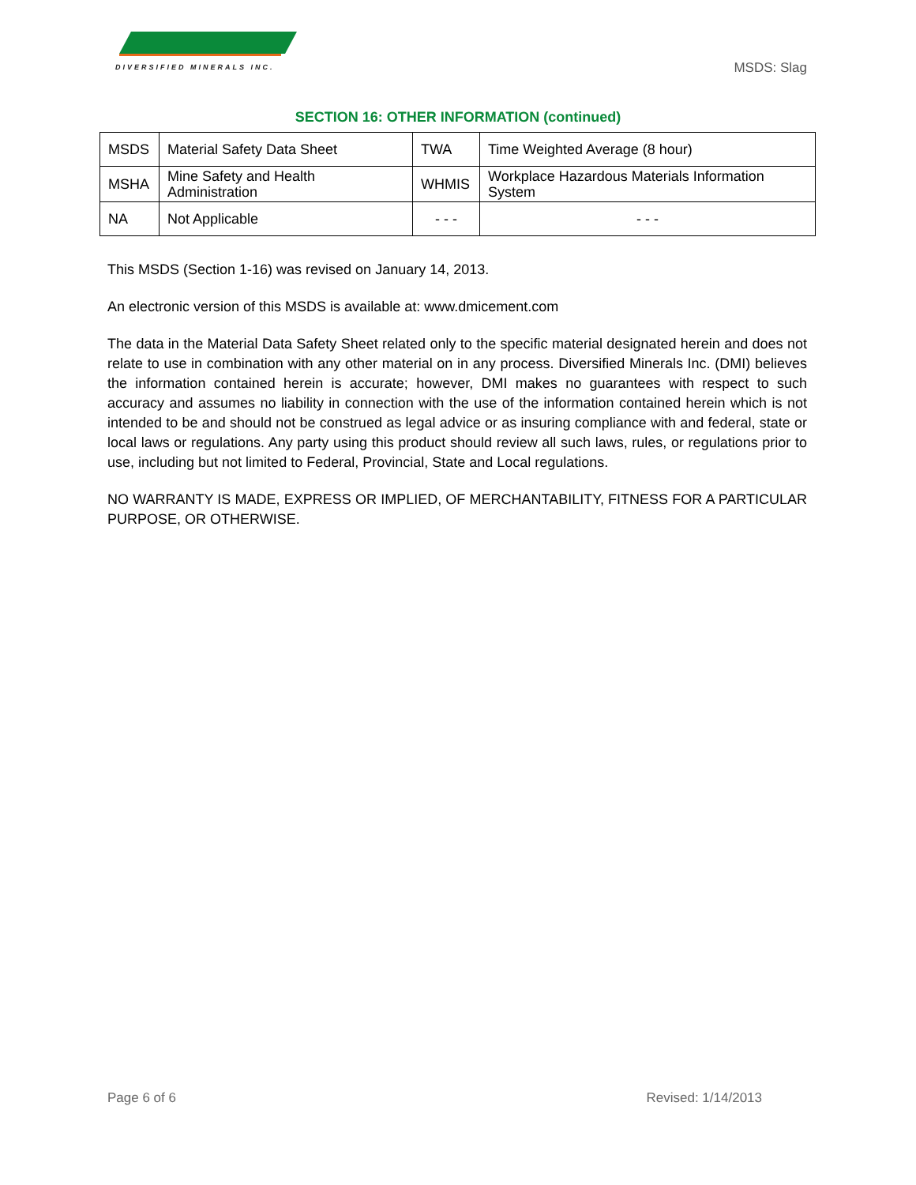DIVERSIFIED MINERALS INC.
MSDS: Slag
SECTION 16: OTHER INFORMATION (continued)
| MSDS | Material Safety Data Sheet | TWA | Time Weighted Average (8 hour) |
| MSHA | Mine Safety and Health Administration | WHMIS | Workplace Hazardous Materials Information System |
| NA | Not Applicable | - - - | - - - |
This MSDS (Section 1-16) was revised on January 14, 2013.
An electronic version of this MSDS is available at: www.dmicement.com
The data in the Material Data Safety Sheet related only to the specific material designated herein and does not relate to use in combination with any other material on in any process. Diversified Minerals Inc. (DMI) believes the information contained herein is accurate; however, DMI makes no guarantees with respect to such accuracy and assumes no liability in connection with the use of the information contained herein which is not intended to be and should not be construed as legal advice or as insuring compliance with and federal, state or local laws or regulations. Any party using this product should review all such laws, rules, or regulations prior to use, including but not limited to Federal, Provincial, State and Local regulations.
NO WARRANTY IS MADE, EXPRESS OR IMPLIED, OF MERCHANTABILITY, FITNESS FOR A PARTICULAR PURPOSE, OR OTHERWISE.
Page 6 of 6 Revised: 1/14/2013